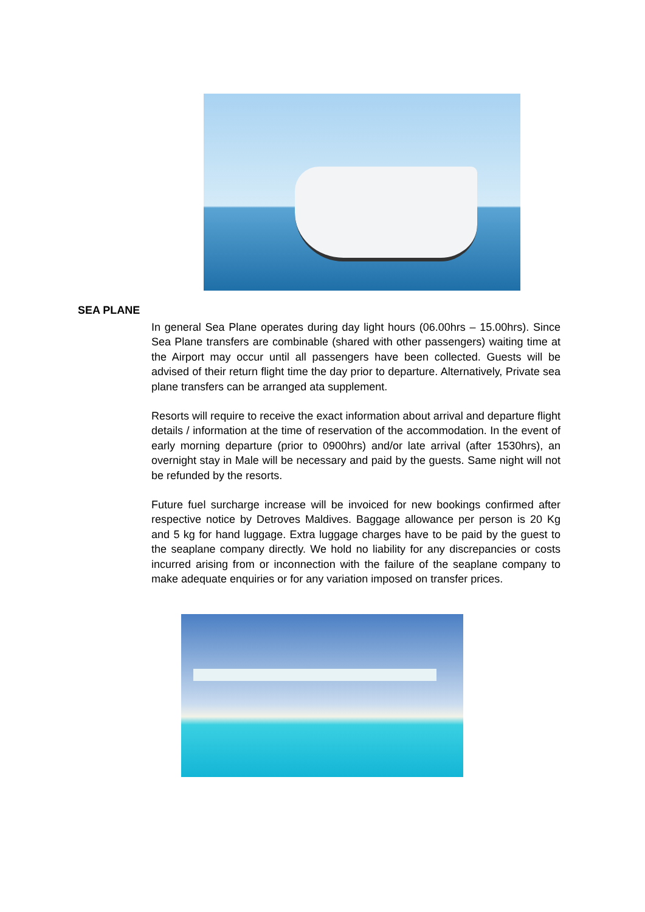SEA PLANE
In general Sea Plane operates during day light hours (06.00hrs – 15.00hrs). Since Sea Plane transfers are combinable (shared with other passengers) waiting time at the Airport may occur until all passengers have been collected. Guests will be advised of their return flight time the day prior to departure. Alternatively, Private sea plane transfers can be arranged ata supplement.
Resorts will require to receive the exact information about arrival and departure flight details / information at the time of reservation of the accommodation. In the event of early morning departure (prior to 0900hrs) and/or late arrival (after 1530hrs), an overnight stay in Male will be necessary and paid by the guests. Same night will not be refunded by the resorts.
Future fuel surcharge increase will be invoiced for new bookings confirmed after respective notice by Detroves Maldives. Baggage allowance per person is 20 Kg and 5 kg for hand luggage. Extra luggage charges have to be paid by the guest to the seaplane company directly. We hold no liability for any discrepancies or costs incurred arising from or inconnection with the failure of the seaplane company to make adequate enquiries or for any variation imposed on transfer prices.